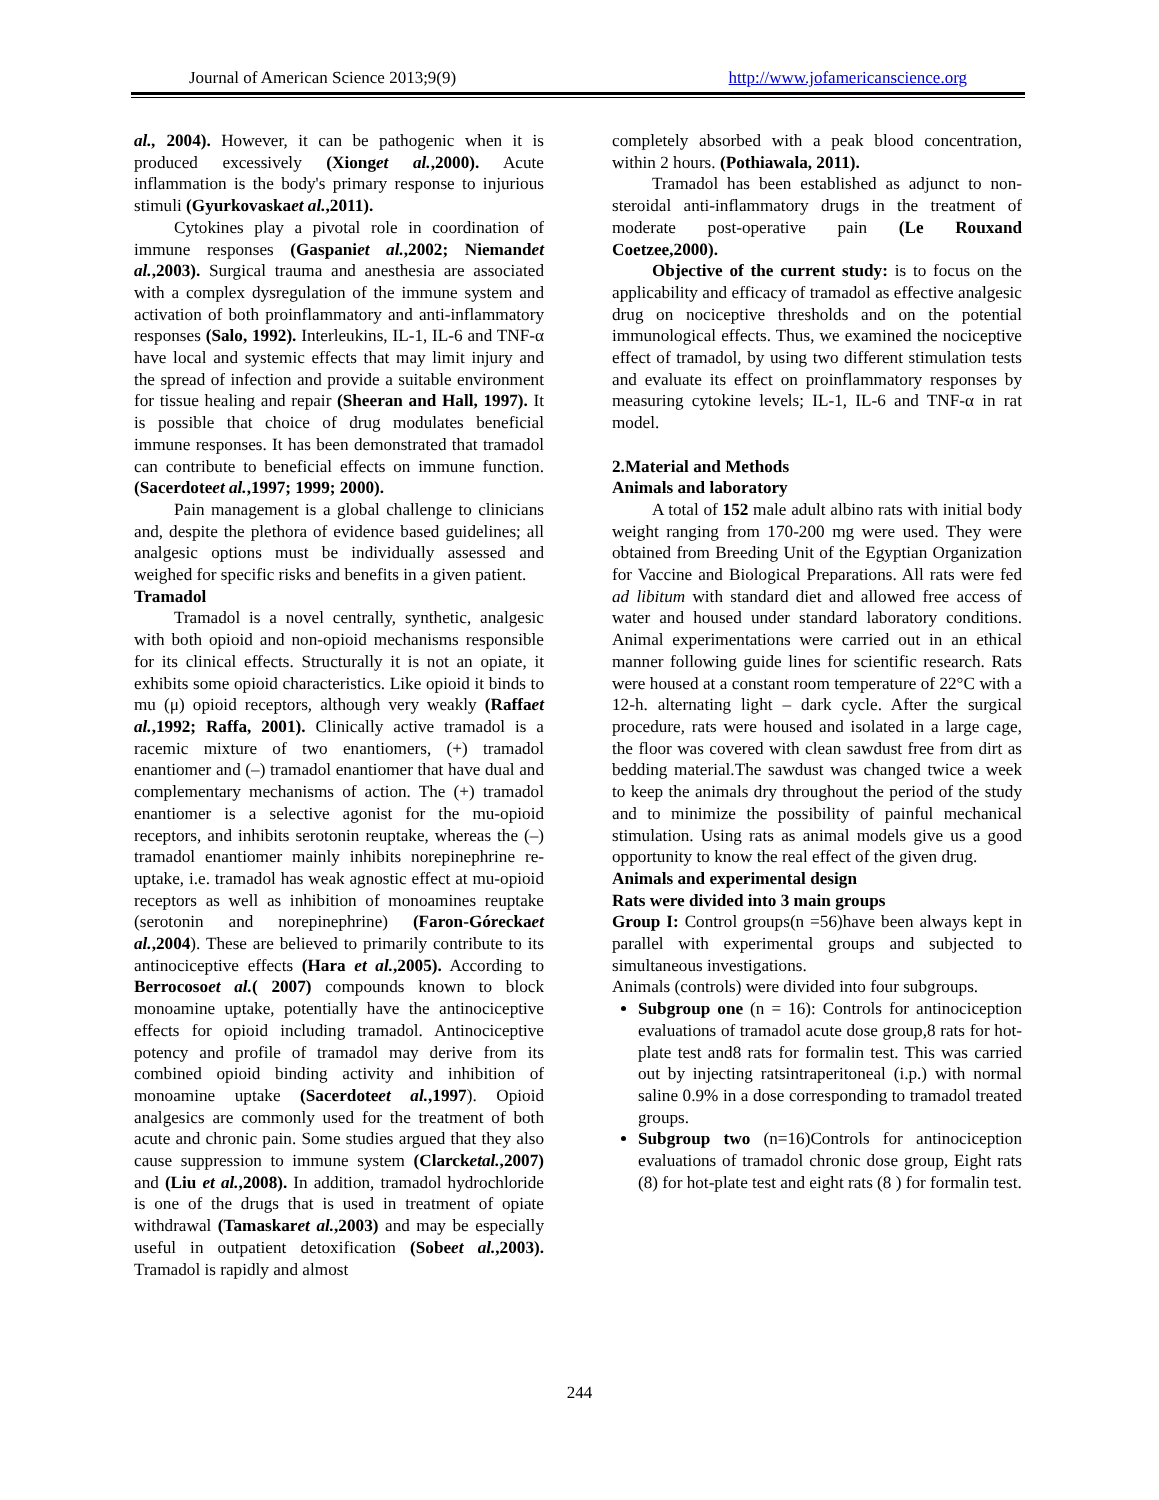Journal of American Science 2013;9(9) http://www.jofamericanscience.org
al., 2004). However, it can be pathogenic when it is produced excessively (Xionget al.,2000). Acute inflammation is the body's primary response to injurious stimuli (Gyurkovaskaet al.,2011).
Cytokines play a pivotal role in coordination of immune responses (Gaspaniet al.,2002; Niemandet al.,2003). Surgical trauma and anesthesia are associated with a complex dysregulation of the immune system and activation of both proinflammatory and anti-inflammatory responses (Salo, 1992). Interleukins, IL-1, IL-6 and TNF-α have local and systemic effects that may limit injury and the spread of infection and provide a suitable environment for tissue healing and repair (Sheeran and Hall, 1997). It is possible that choice of drug modulates beneficial immune responses. It has been demonstrated that tramadol can contribute to beneficial effects on immune function. (Sacerdoteet al.,1997; 1999; 2000).
Pain management is a global challenge to clinicians and, despite the plethora of evidence based guidelines; all analgesic options must be individually assessed and weighed for specific risks and benefits in a given patient.
Tramadol
Tramadol is a novel centrally, synthetic, analgesic with both opioid and non-opioid mechanisms responsible for its clinical effects. Structurally it is not an opiate, it exhibits some opioid characteristics. Like opioid it binds to mu (μ) opioid receptors, although very weakly (Raffaet al.,1992; Raffa, 2001). Clinically active tramadol is a racemic mixture of two enantiomers, (+) tramadol enantiomer and (–) tramadol enantiomer that have dual and complementary mechanisms of action. The (+) tramadol enantiomer is a selective agonist for the mu-opioid receptors, and inhibits serotonin reuptake, whereas the (–) tramadol enantiomer mainly inhibits norepinephrine re-uptake, i.e. tramadol has weak agnostic effect at mu-opioid receptors as well as inhibition of monoamines reuptake (serotonin and norepinephrine) (Faron-Góreckaet al.,2004). These are believed to primarily contribute to its antinociceptive effects (Hara et al.,2005). According to Berrocosoet al.( 2007) compounds known to block monoamine uptake, potentially have the antinociceptive effects for opioid including tramadol. Antinociceptive potency and profile of tramadol may derive from its combined opioid binding activity and inhibition of monoamine uptake (Sacerdoteet al.,1997). Opioid analgesics are commonly used for the treatment of both acute and chronic pain. Some studies argued that they also cause suppression to immune system (Clarcketal.,2007) and (Liu et al.,2008). In addition, tramadol hydrochloride is one of the drugs that is used in treatment of opiate withdrawal (Tamaskaret al.,2003) and may be especially useful in outpatient detoxification (Sobeet al.,2003). Tramadol is rapidly and almost
completely absorbed with a peak blood concentration, within 2 hours. (Pothiawala, 2011).
Tramadol has been established as adjunct to non-steroidal anti-inflammatory drugs in the treatment of moderate post-operative pain (Le Rouxand Coetzee,2000).
Objective of the current study: is to focus on the applicability and efficacy of tramadol as effective analgesic drug on nociceptive thresholds and on the potential immunological effects. Thus, we examined the nociceptive effect of tramadol, by using two different stimulation tests and evaluate its effect on proinflammatory responses by measuring cytokine levels; IL-1, IL-6 and TNF-α in rat model.
2.Material and Methods
Animals and laboratory
A total of 152 male adult albino rats with initial body weight ranging from 170-200 mg were used. They were obtained from Breeding Unit of the Egyptian Organization for Vaccine and Biological Preparations. All rats were fed ad libitum with standard diet and allowed free access of water and housed under standard laboratory conditions. Animal experimentations were carried out in an ethical manner following guide lines for scientific research. Rats were housed at a constant room temperature of 22°C with a 12-h. alternating light – dark cycle. After the surgical procedure, rats were housed and isolated in a large cage, the floor was covered with clean sawdust free from dirt as bedding material.The sawdust was changed twice a week to keep the animals dry throughout the period of the study and to minimize the possibility of painful mechanical stimulation. Using rats as animal models give us a good opportunity to know the real effect of the given drug.
Animals and experimental design
Rats were divided into 3 main groups
Group I: Control groups(n =56)have been always kept in parallel with experimental groups and subjected to simultaneous investigations.
Animals (controls) were divided into four subgroups.
Subgroup one (n = 16): Controls for antinociception evaluations of tramadol acute dose group,8 rats for hot-plate test and8 rats for formalin test. This was carried out by injecting ratsintraperitoneal (i.p.) with normal saline 0.9% in a dose corresponding to tramadol treated groups.
Subgroup two (n=16)Controls for antinociception evaluations of tramadol chronic dose group, Eight rats (8) for hot-plate test and eight rats (8 ) for formalin test.
244